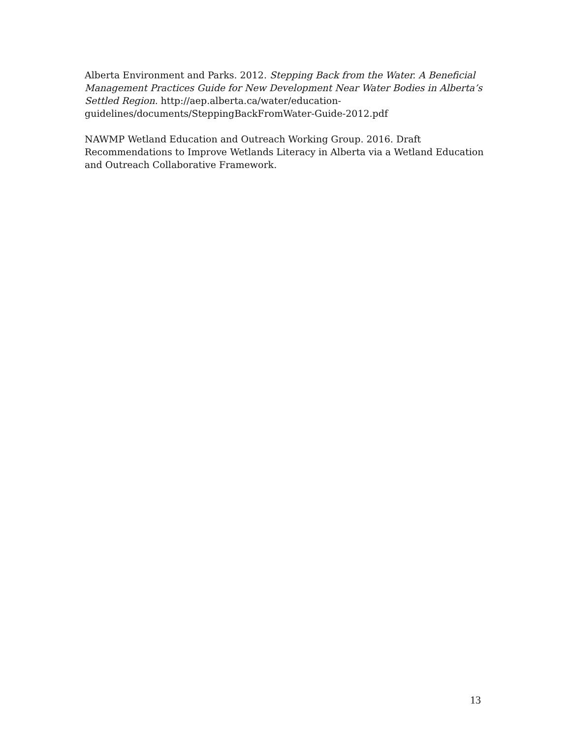Alberta Environment and Parks. 2012. Stepping Back from the Water. A Beneficial Management Practices Guide for New Development Near Water Bodies in Alberta’s Settled Region. http://aep.alberta.ca/water/education-
guidelines/documents/SteppingBackFromWater-Guide-2012.pdf
NAWMP Wetland Education and Outreach Working Group. 2016. Draft Recommendations to Improve Wetlands Literacy in Alberta via a Wetland Education and Outreach Collaborative Framework.
13